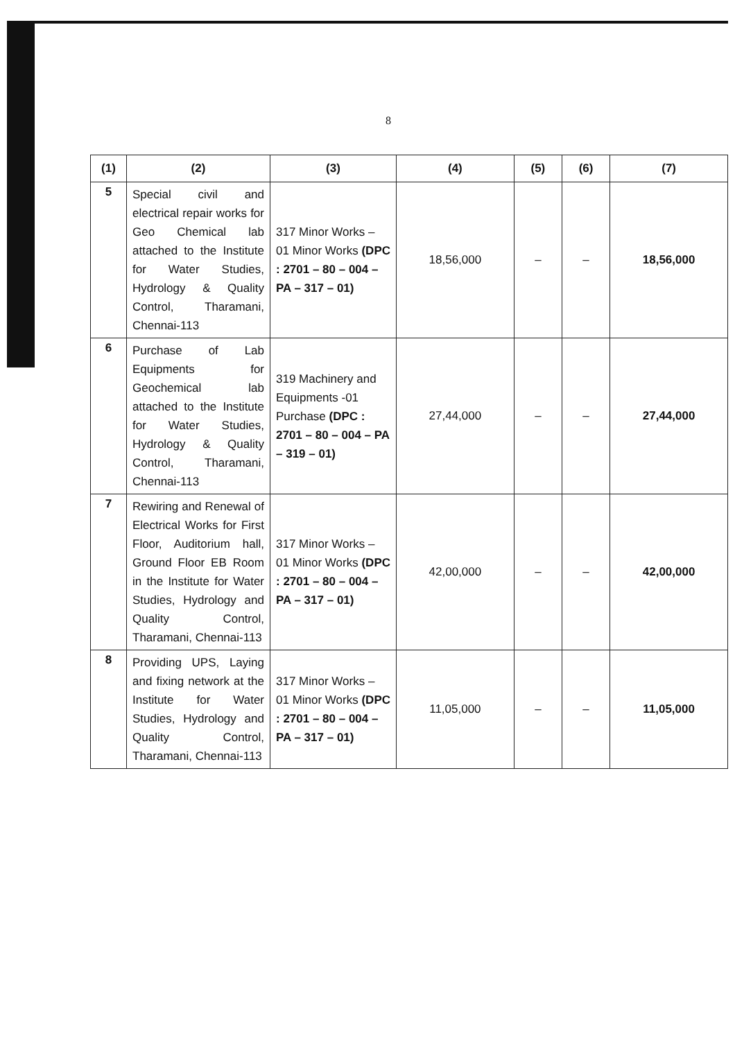8
| (1) | (2) | (3) | (4) | (5) | (6) | (7) |
| --- | --- | --- | --- | --- | --- | --- |
| 5 | Special civil and electrical repair works for Geo Chemical lab attached to the Institute for Water Studies, Hydrology & Quality Control, Tharamani, Chennai-113 | 317 Minor Works – 01 Minor Works (DPC : 2701 – 80 – 004 – PA – 317 – 01) | 18,56,000 | – | – | 18,56,000 |
| 6 | Purchase of Lab Equipments for Geochemical lab attached to the Institute for Water Studies, Hydrology & Quality Control, Tharamani, Chennai-113 | 319 Machinery and Equipments -01 Purchase (DPC : 2701 – 80 – 004 – PA – 319 – 01) | 27,44,000 | – | – | 27,44,000 |
| 7 | Rewiring and Renewal of Electrical Works for First Floor, Auditorium hall, Ground Floor EB Room in the Institute for Water Studies, Hydrology and Quality Control, Tharamani, Chennai-113 | 317 Minor Works – 01 Minor Works (DPC : 2701 – 80 – 004 – PA – 317 – 01) | 42,00,000 | – | – | 42,00,000 |
| 8 | Providing UPS, Laying and fixing network at the Institute for Water Studies, Hydrology and Quality Control, Tharamani, Chennai-113 | 317 Minor Works – 01 Minor Works (DPC : 2701 – 80 – 004 – PA – 317 – 01) | 11,05,000 | – | – | 11,05,000 |